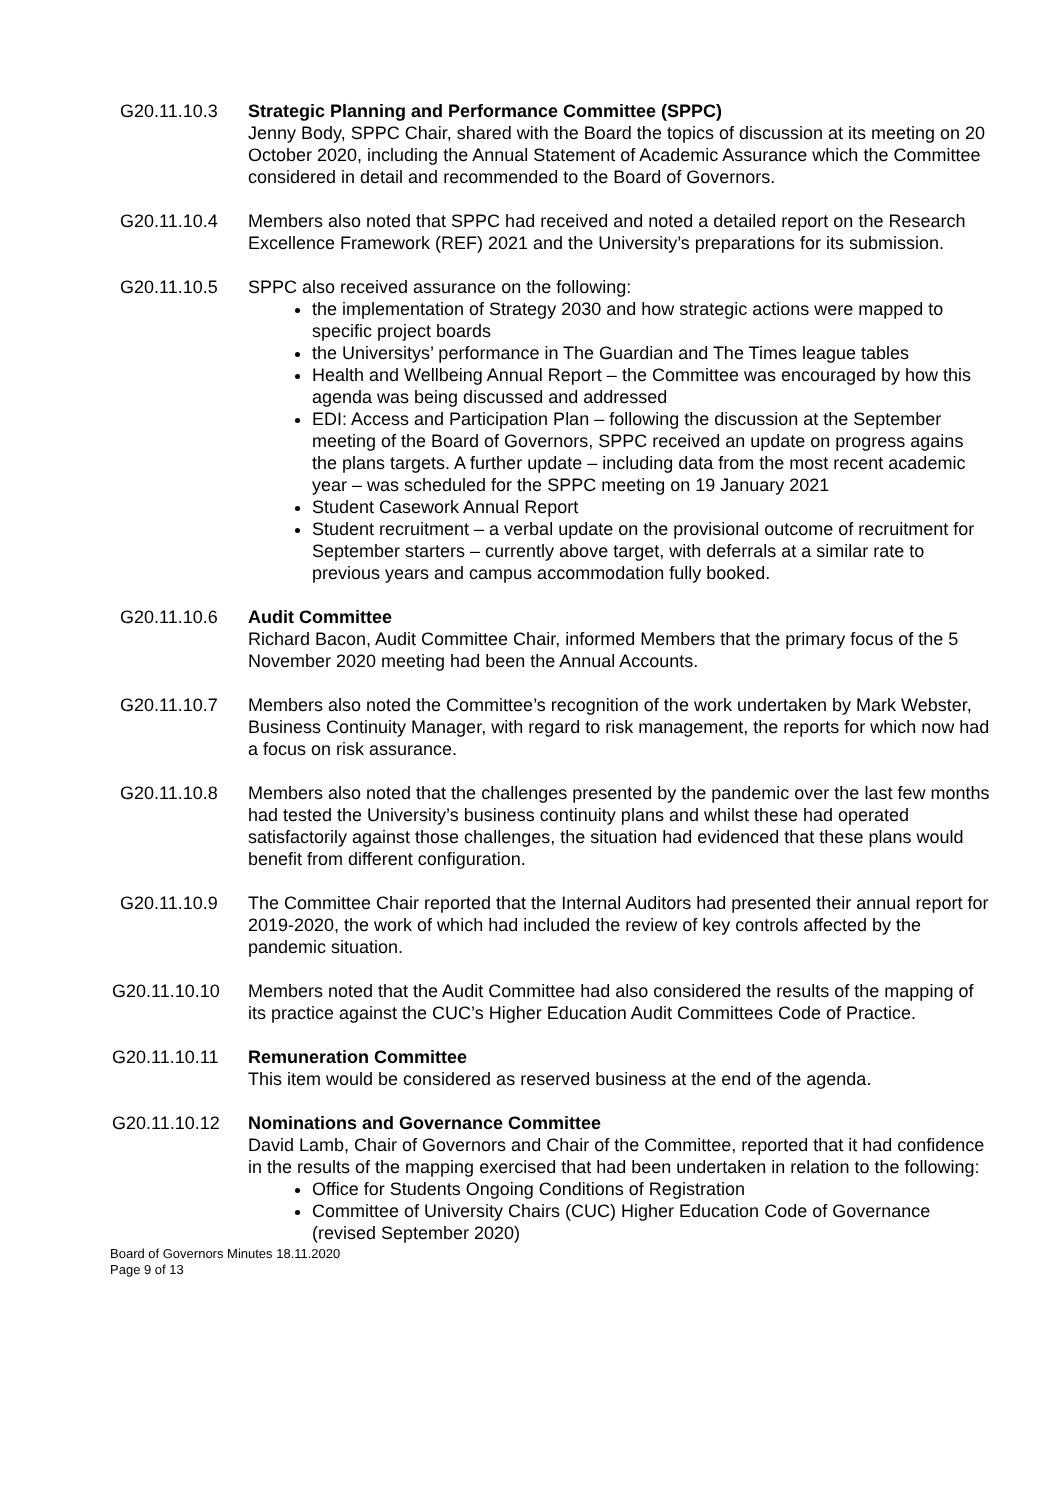G20.11.10.3 Strategic Planning and Performance Committee (SPPC)
Jenny Body, SPPC Chair, shared with the Board the topics of discussion at its meeting on 20 October 2020, including the Annual Statement of Academic Assurance which the Committee considered in detail and recommended to the Board of Governors.
G20.11.10.4 Members also noted that SPPC had received and noted a detailed report on the Research Excellence Framework (REF) 2021 and the University’s preparations for its submission.
G20.11.10.5 SPPC also received assurance on the following:
the implementation of Strategy 2030 and how strategic actions were mapped to specific project boards
the Universitys’ performance in The Guardian and The Times league tables
Health and Wellbeing Annual Report – the Committee was encouraged by how this agenda was being discussed and addressed
EDI: Access and Participation Plan – following the discussion at the September meeting of the Board of Governors, SPPC received an update on progress agains the plans targets. A further update – including data from the most recent academic year – was scheduled for the SPPC meeting on 19 January 2021
Student Casework Annual Report
Student recruitment – a verbal update on the provisional outcome of recruitment for September starters – currently above target, with deferrals at a similar rate to previous years and campus accommodation fully booked.
G20.11.10.6 Audit Committee
Richard Bacon, Audit Committee Chair, informed Members that the primary focus of the 5 November 2020 meeting had been the Annual Accounts.
G20.11.10.7 Members also noted the Committee’s recognition of the work undertaken by Mark Webster, Business Continuity Manager, with regard to risk management, the reports for which now had a focus on risk assurance.
G20.11.10.8 Members also noted that the challenges presented by the pandemic over the last few months had tested the University’s business continuity plans and whilst these had operated satisfactorily against those challenges, the situation had evidenced that these plans would benefit from different configuration.
G20.11.10.9 The Committee Chair reported that the Internal Auditors had presented their annual report for 2019-2020, the work of which had included the review of key controls affected by the pandemic situation.
G20.11.10.10 Members noted that the Audit Committee had also considered the results of the mapping of its practice against the CUC’s Higher Education Audit Committees Code of Practice.
G20.11.10.11 Remuneration Committee
This item would be considered as reserved business at the end of the agenda.
G20.11.10.12 Nominations and Governance Committee
David Lamb, Chair of Governors and Chair of the Committee, reported that it had confidence in the results of the mapping exercised that had been undertaken in relation to the following:
Office for Students Ongoing Conditions of Registration
Committee of University Chairs (CUC) Higher Education Code of Governance (revised September 2020)
Board of Governors Minutes 18.11.2020
Page 9 of 13